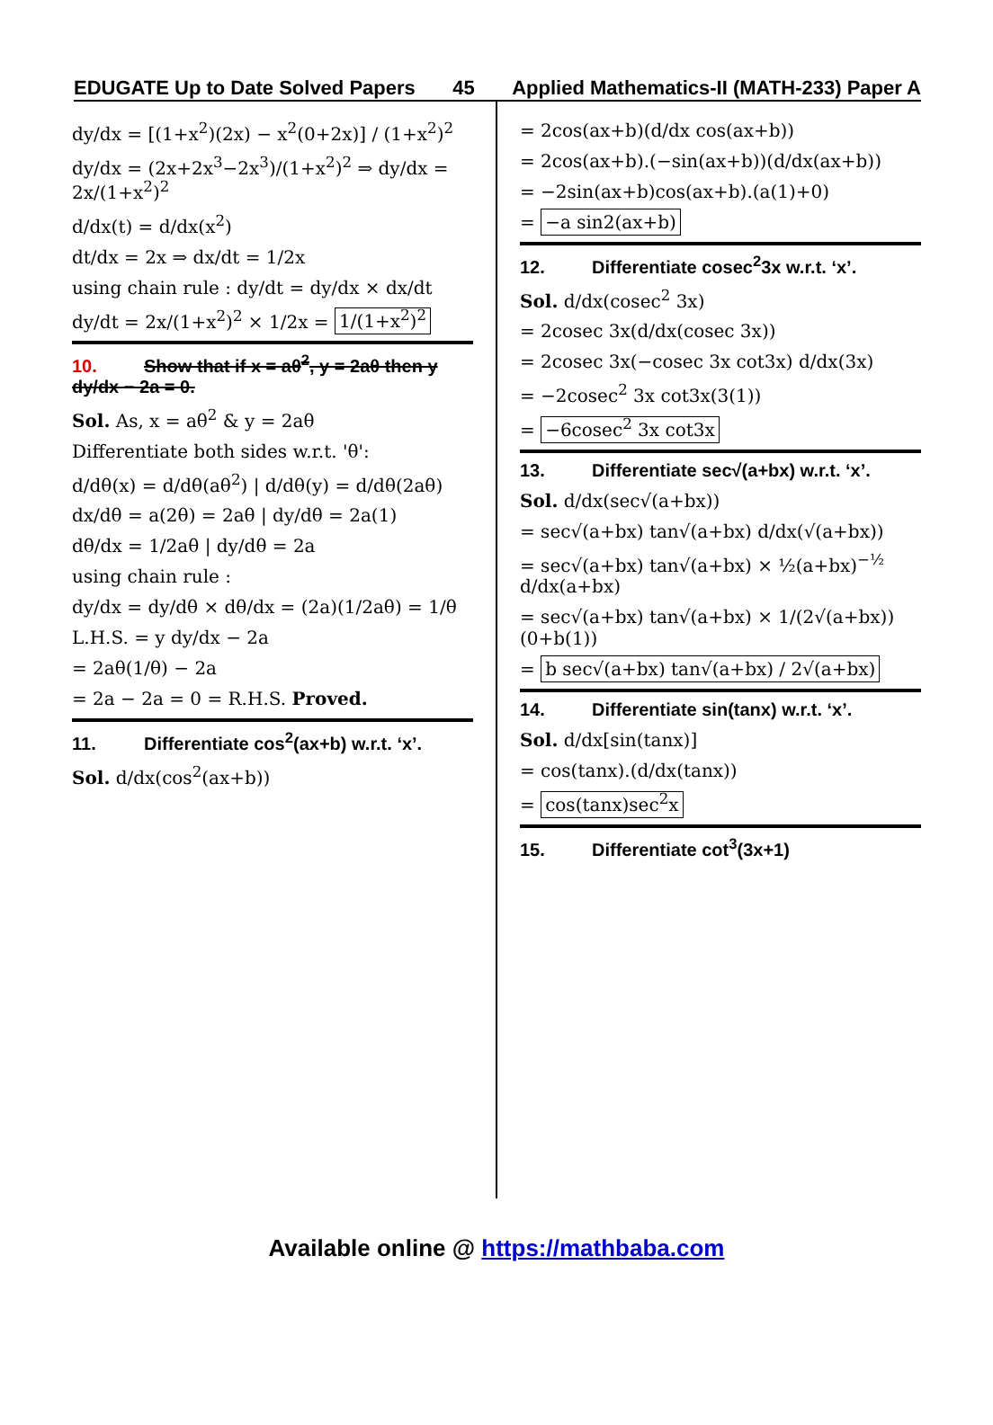EDUGATE Up to Date Solved Papers 45 Applied Mathematics-II (MATH-233) Paper A
dy/dx = [(1+x<sup>2</sup>)(2x) − x<sup>2</sup>(0+2x)] / (1+x<sup>2</sup>)<sup>2</sup>
dy/dx = (2x+2x<sup>3</sup>−2x<sup>3</sup>)/(1+x<sup>2</sup>)<sup>2</sup> ⇒ dy/dx = 2x/(1+x<sup>2</sup>)<sup>2</sup>
d/dx(t) = d/dx(x<sup>2</sup>)
dt/dx = 2x ⇒ dx/dt = 1/2x
using chain rule : dy/dt = dy/dx × dx/dt
dy/dt = 2x/(1+x<sup>2</sup>)<sup>2</sup> × 1/2x = 1/(1+x<sup>2</sup>)<sup>2</sup>
10. Show that if x = aθ<sup>2</sup>, y = 2aθ then y dy/dx − 2a = 0.
Sol. As, x = aθ<sup>2</sup> & y = 2aθ
Differentiate both sides w.r.t. 'θ':
d/dθ(x) = d/dθ(aθ<sup>2</sup>) | d/dθ(y) = d/dθ(2aθ)
dx/dθ = a(2θ) = 2aθ | dy/dθ = 2a(1)
dθ/dx = 1/2aθ | dy/dθ = 2a
using chain rule :
dy/dx = dy/dθ × dθ/dx = (2a)(1/2aθ) = 1/θ
L.H.S. = y dy/dx − 2a
= 2aθ(1/θ) − 2a
= 2a − 2a = 0 = R.H.S. Proved.
11. Differentiate cos<sup>2</sup>(ax+b) w.r.t. ‘x’.
Sol. d/dx(cos<sup>2</sup>(ax+b))
= 2cos(ax+b)(d/dx cos(ax+b))
= 2cos(ax+b).(−sin(ax+b))(d/dx(ax+b))
= −2sin(ax+b)cos(ax+b).(a(1)+0)
= −a sin2(ax+b)
12. Differentiate cosec<sup>2</sup>3x w.r.t. ‘x’.
Sol. d/dx(cosec<sup>2</sup> 3x)
= 2cosec 3x(d/dx(cosec 3x))
= 2cosec 3x(−cosec 3x cot3x) d/dx(3x)
= −2cosec<sup>2</sup> 3x cot3x(3(1))
= −6cosec<sup>2</sup> 3x cot3x
13. Differentiate sec√(a+bx) w.r.t. ‘x’.
Sol. d/dx(sec√(a+bx))
= sec√(a+bx) tan√(a+bx) d/dx(√(a+bx))
= sec√(a+bx) tan√(a+bx) × ½(a+bx)<sup>−½</sup> d/dx(a+bx)
= sec√(a+bx) tan√(a+bx) × 1/(2√(a+bx)) (0+b(1))
= b sec√(a+bx) tan√(a+bx) / 2√(a+bx)
14. Differentiate sin(tanx) w.r.t. ‘x’.
Sol. d/dx[sin(tanx)]
= cos(tanx).(d/dx(tanx))
= cos(tanx)sec<sup>2</sup>x
15. Differentiate cot<sup>3</sup>(3x+1)
Available online @ https://mathbaba.com